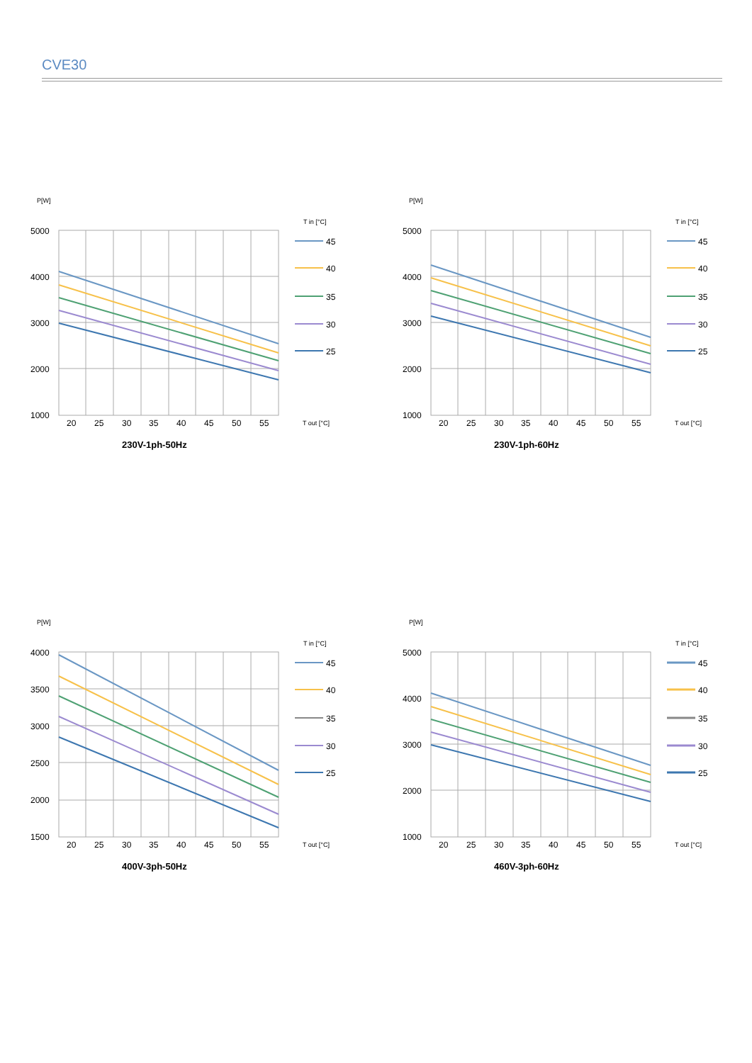CVE30
P[W]
5000
4000
3000
2000
1000
20
25
30
35
40
45
50
55
T in [°C]
45
40
35
30
25
T out [°C]
230V-1ph-50Hz
P[W]
5000
4000
3000
2000
1000
20
25
30
35
40
45
50
55
T in [°C]
45
40
35
30
25
T out [°C]
230V-1ph-60Hz
P[W]
4000
3500
3000
2500
2000
1500
20
25
30
35
40
45
50
55
T in [°C]
45
40
35
30
25
T out [°C]
400V-3ph-50Hz
P[W]
5000
4000
3000
2000
1000
20
25
30
35
40
45
50
55
T in [°C]
45
40
35
30
25
T out [°C]
460V-3ph-60Hz